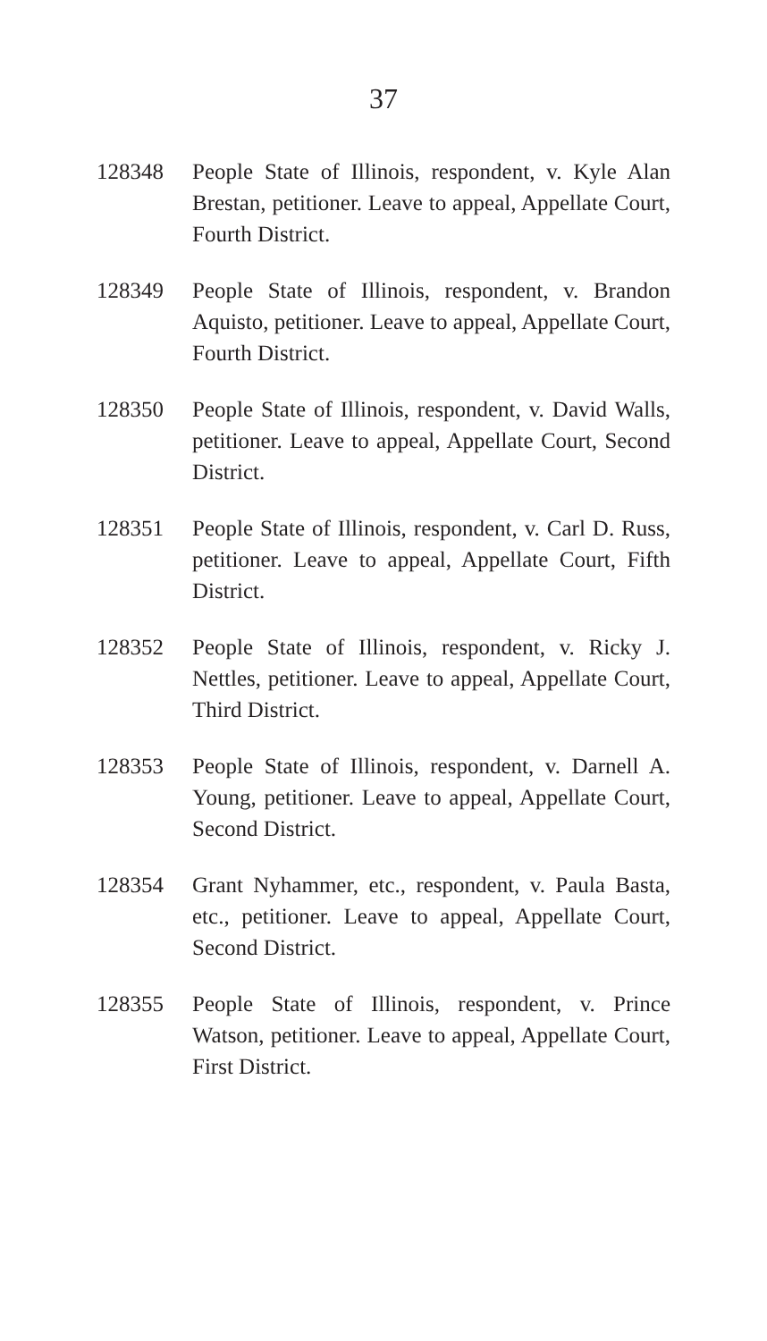37
128348 People State of Illinois, respondent, v. Kyle Alan Brestan, petitioner. Leave to appeal, Appellate Court, Fourth District.
128349 People State of Illinois, respondent, v. Brandon Aquisto, petitioner. Leave to appeal, Appellate Court, Fourth District.
128350 People State of Illinois, respondent, v. David Walls, petitioner. Leave to appeal, Appellate Court, Second District.
128351 People State of Illinois, respondent, v. Carl D. Russ, petitioner. Leave to appeal, Appellate Court, Fifth District.
128352 People State of Illinois, respondent, v. Ricky J. Nettles, petitioner. Leave to appeal, Appellate Court, Third District.
128353 People State of Illinois, respondent, v. Darnell A. Young, petitioner. Leave to appeal, Appellate Court, Second District.
128354 Grant Nyhammer, etc., respondent, v. Paula Basta, etc., petitioner. Leave to appeal, Appellate Court, Second District.
128355 People State of Illinois, respondent, v. Prince Watson, petitioner. Leave to appeal, Appellate Court, First District.